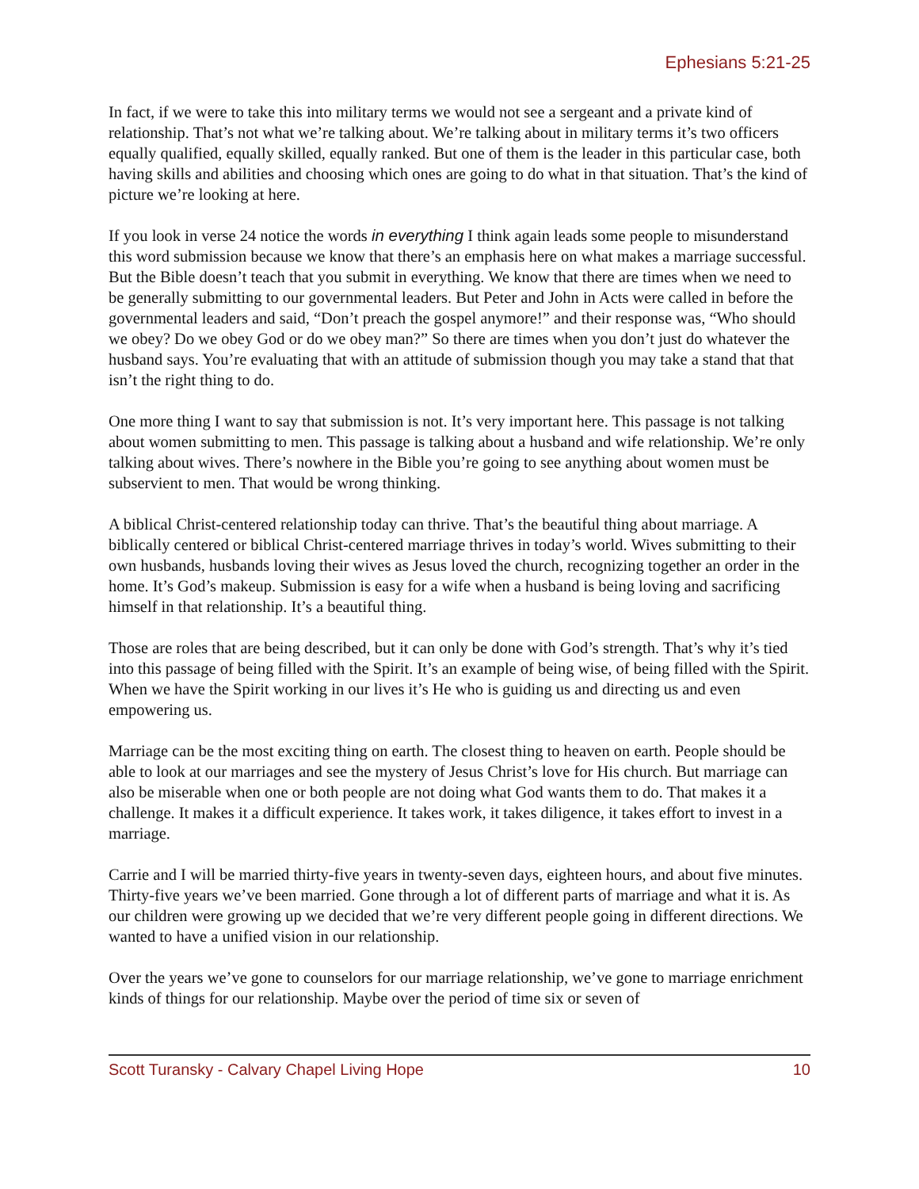Ephesians 5:21-25
In fact, if we were to take this into military terms we would not see a sergeant and a private kind of relationship. That’s not what we’re talking about. We’re talking about in military terms it’s two officers equally qualified, equally skilled, equally ranked. But one of them is the leader in this particular case, both having skills and abilities and choosing which ones are going to do what in that situation. That’s the kind of picture we’re looking at here.
If you look in verse 24 notice the words in everything I think again leads some people to misunderstand this word submission because we know that there’s an emphasis here on what makes a marriage successful. But the Bible doesn’t teach that you submit in everything. We know that there are times when we need to be generally submitting to our governmental leaders. But Peter and John in Acts were called in before the governmental leaders and said, “Don’t preach the gospel anymore!” and their response was, “Who should we obey? Do we obey God or do we obey man?” So there are times when you don’t just do whatever the husband says. You’re evaluating that with an attitude of submission though you may take a stand that that isn’t the right thing to do.
One more thing I want to say that submission is not. It’s very important here. This passage is not talking about women submitting to men. This passage is talking about a husband and wife relationship. We’re only talking about wives. There’s nowhere in the Bible you’re going to see anything about women must be subservient to men. That would be wrong thinking.
A biblical Christ-centered relationship today can thrive. That’s the beautiful thing about marriage. A biblically centered or biblical Christ-centered marriage thrives in today’s world. Wives submitting to their own husbands, husbands loving their wives as Jesus loved the church, recognizing together an order in the home. It’s God’s makeup. Submission is easy for a wife when a husband is being loving and sacrificing himself in that relationship. It’s a beautiful thing.
Those are roles that are being described, but it can only be done with God’s strength. That’s why it’s tied into this passage of being filled with the Spirit. It’s an example of being wise, of being filled with the Spirit. When we have the Spirit working in our lives it’s He who is guiding us and directing us and even empowering us.
Marriage can be the most exciting thing on earth. The closest thing to heaven on earth. People should be able to look at our marriages and see the mystery of Jesus Christ’s love for His church. But marriage can also be miserable when one or both people are not doing what God wants them to do. That makes it a challenge. It makes it a difficult experience. It takes work, it takes diligence, it takes effort to invest in a marriage.
Carrie and I will be married thirty-five years in twenty-seven days, eighteen hours, and about five minutes. Thirty-five years we’ve been married. Gone through a lot of different parts of marriage and what it is. As our children were growing up we decided that we’re very different people going in different directions. We wanted to have a unified vision in our relationship.
Over the years we’ve gone to counselors for our marriage relationship, we’ve gone to marriage enrichment kinds of things for our relationship. Maybe over the period of time six or seven of
Scott Turansky - Calvary Chapel Living Hope 10